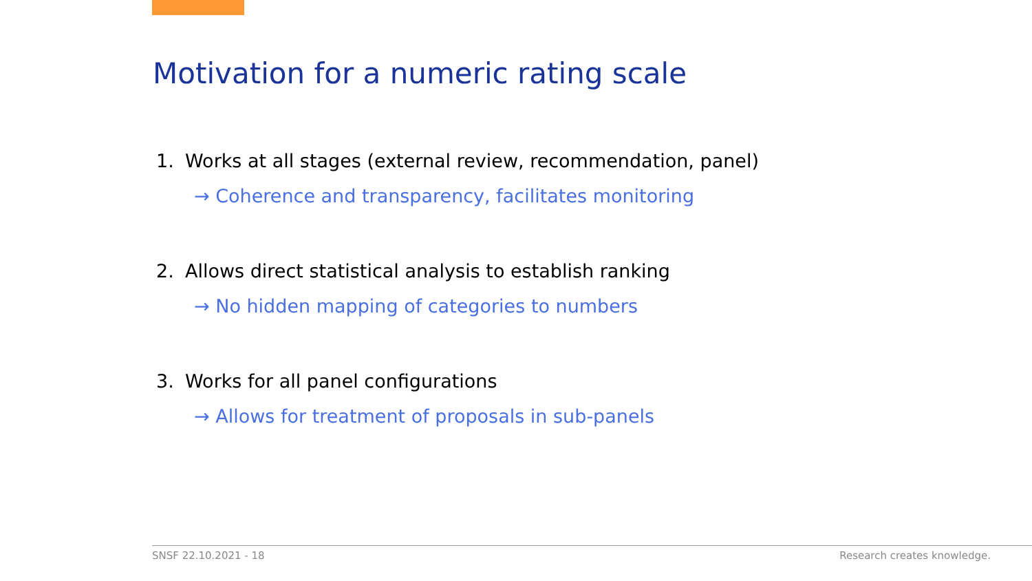Motivation for a numeric rating scale
1. Works at all stages (external review, recommendation, panel)
→ Coherence and transparency, facilitates monitoring
2. Allows direct statistical analysis to establish ranking
→ No hidden mapping of categories to numbers
3. Works for all panel configurations
→ Allows for treatment of proposals in sub-panels
SNSF 22.10.2021 - 18 Research creates knowledge.